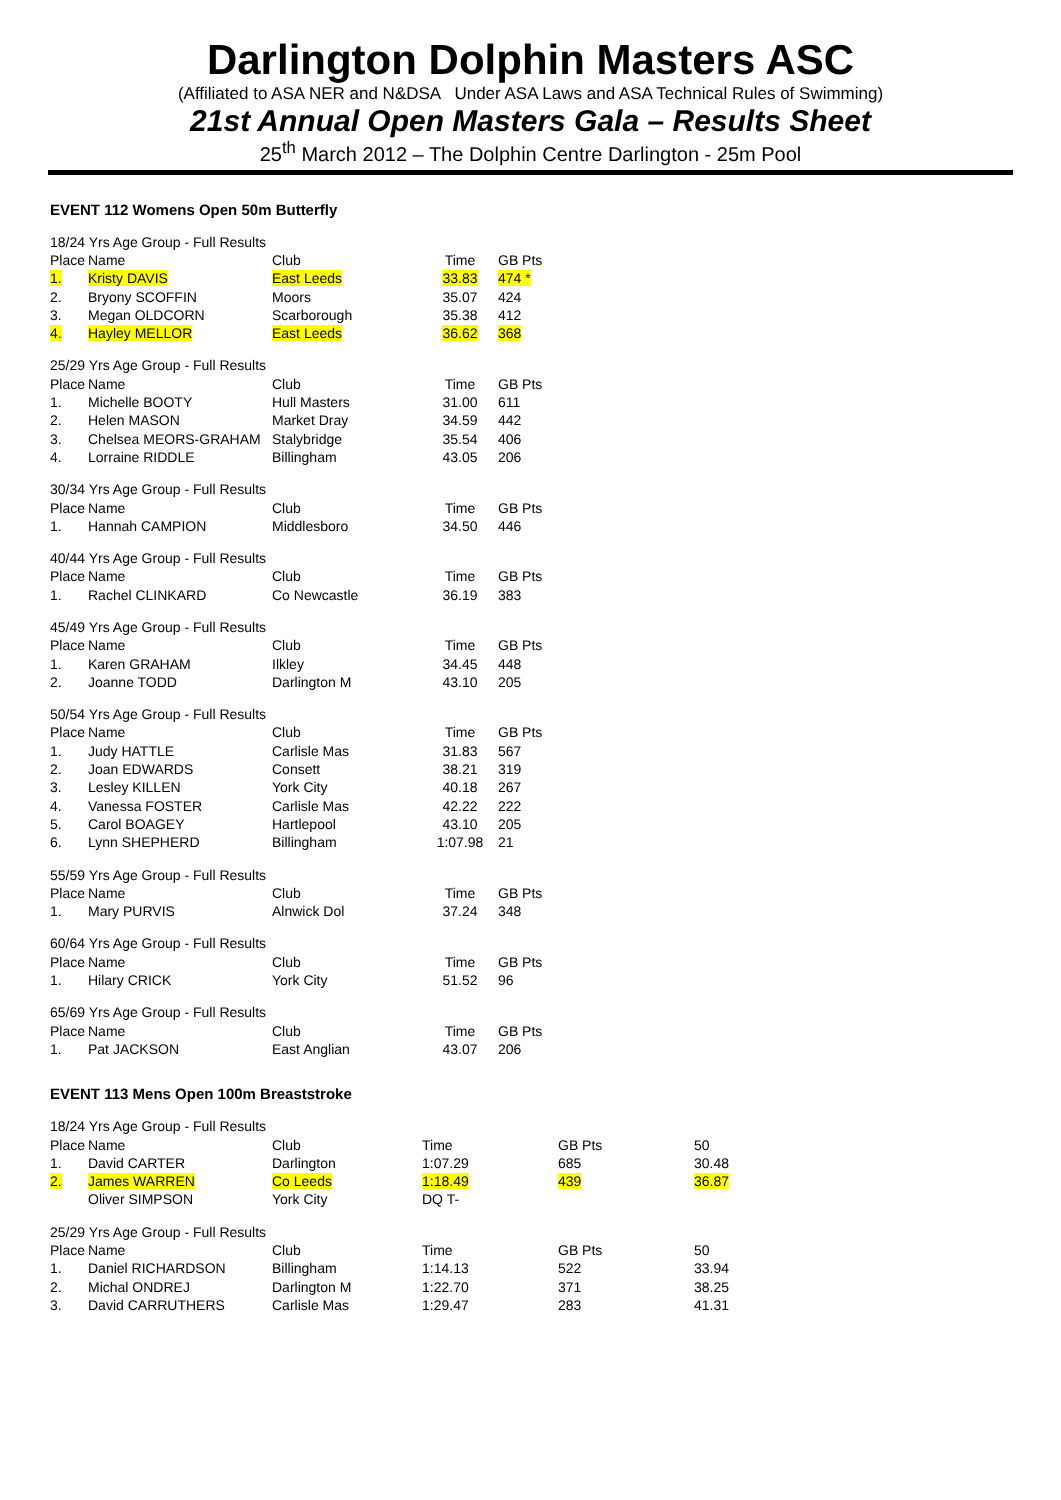Darlington Dolphin Masters ASC
(Affiliated to ASA NER and N&DSA Under ASA Laws and ASA Technical Rules of Swimming)
21st Annual Open Masters Gala – Results Sheet
25<sup>th</sup> March 2012 – The Dolphin Centre Darlington - 25m Pool
EVENT 112 Womens Open 50m Butterfly
| 18/24 Yrs Age Group - Full Results | | | | |
| Place | Name | Club | Time | GB Pts |
| 1. | Kristy DAVIS | East Leeds | 33.83 | 474 * |
| 2. | Bryony SCOFFIN | Moors | 35.07 | 424 |
| 3. | Megan OLDCORN | Scarborough | 35.38 | 412 |
| 4. | Hayley MELLOR | East Leeds | 36.62 | 368 |
| 25/29 Yrs Age Group - Full Results | | | | |
| Place | Name | Club | Time | GB Pts |
| 1. | Michelle BOOTY | Hull Masters | 31.00 | 611 |
| 2. | Helen MASON | Market Dray | 34.59 | 442 |
| 3. | Chelsea MEORS-GRAHAM | Stalybridge | 35.54 | 406 |
| 4. | Lorraine RIDDLE | Billingham | 43.05 | 206 |
| 30/34 Yrs Age Group - Full Results | | | | |
| Place | Name | Club | Time | GB Pts |
| 1. | Hannah CAMPION | Middlesboro | 34.50 | 446 |
| 40/44 Yrs Age Group - Full Results | | | | |
| Place | Name | Club | Time | GB Pts |
| 1. | Rachel CLINKARD | Co Newcastle | 36.19 | 383 |
| 45/49 Yrs Age Group - Full Results | | | | |
| Place | Name | Club | Time | GB Pts |
| 1. | Karen GRAHAM | Ilkley | 34.45 | 448 |
| 2. | Joanne TODD | Darlington M | 43.10 | 205 |
| 50/54 Yrs Age Group - Full Results | | | | |
| Place | Name | Club | Time | GB Pts |
| 1. | Judy HATTLE | Carlisle Mas | 31.83 | 567 |
| 2. | Joan EDWARDS | Consett | 38.21 | 319 |
| 3. | Lesley KILLEN | York City | 40.18 | 267 |
| 4. | Vanessa FOSTER | Carlisle Mas | 42.22 | 222 |
| 5. | Carol BOAGEY | Hartlepool | 43.10 | 205 |
| 6. | Lynn SHEPHERD | Billingham | 1:07.98 | 21 |
| 55/59 Yrs Age Group - Full Results | | | | |
| Place | Name | Club | Time | GB Pts |
| 1. | Mary PURVIS | Alnwick Dol | 37.24 | 348 |
| 60/64 Yrs Age Group - Full Results | | | | |
| Place | Name | Club | Time | GB Pts |
| 1. | Hilary CRICK | York City | 51.52 | 96 |
| 65/69 Yrs Age Group - Full Results | | | | |
| Place | Name | Club | Time | GB Pts |
| 1. | Pat JACKSON | East Anglian | 43.07 | 206 |
EVENT 113 Mens Open 100m Breaststroke
| 18/24 Yrs Age Group - Full Results | | | | | |
| Place | Name | Club | Time | GB Pts | 50 |
| 1. | David CARTER | Darlington | 1:07.29 | 685 | 30.48 |
| 2. | James WARREN | Co Leeds | 1:18.49 | 439 | 36.87 |
| | Oliver SIMPSON | York City | DQ T- | | |
| 25/29 Yrs Age Group - Full Results | | | | | |
| Place | Name | Club | Time | GB Pts | 50 |
| 1. | Daniel RICHARDSON | Billingham | 1:14.13 | 522 | 33.94 |
| 2. | Michal ONDREJ | Darlington M | 1:22.70 | 371 | 38.25 |
| 3. | David CARRUTHERS | Carlisle Mas | 1:29.47 | 283 | 41.31 |